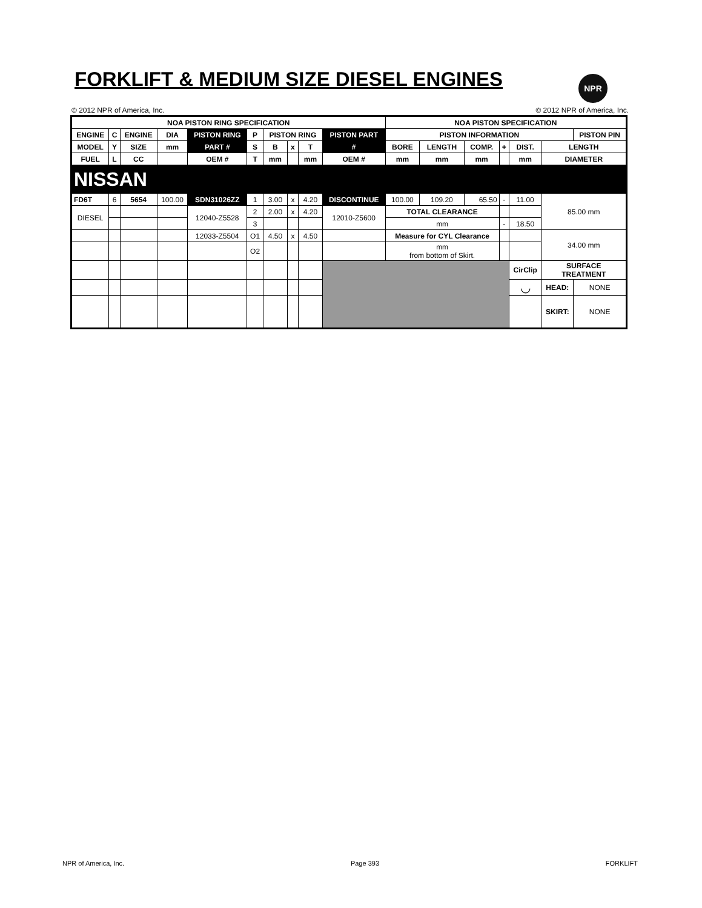FORKLIFT & MEDIUM SIZE DIESEL ENGINES
NPR
© 2012 NPR of America, Inc. © 2012 NPR of America, Inc.
| NOA PISTON RING SPECIFICATION | | | | | | | | | | NOA PISTON SPECIFICATION | | | | | | |
| --- | --- | --- | --- | --- | --- | --- | --- | --- | --- | --- | --- | --- | --- | --- | --- | --- |
| ENGINE | C | ENGINE | DIA | PISTON RING | P | PISTON RING | | | PISTON PART | PISTON INFORMATION | | | | | | PISTON PIN |
| MODEL | Y | SIZE | mm | PART # | S | B | x | T | # | BORE | LENGTH | COMP. | + | DIST. | LENGTH | |
| FUEL | L | CC | | OEM # | T | mm | | mm | OEM # | mm | mm | mm | | mm | DIAMETER | |
| NISSAN | | | | | | | | | | | | | | | | |
| FD6T | 6 | 5654 | 100.00 | SDN31026ZZ | 1 | 3.00 | x | 4.20 | DISCONTINUE | 100.00 | 109.20 | 65.50 | - | 11.00 | 85.00 mm | |
| DIESEL | | | | 12040-Z5528 | 2 | 2.00 | x | 4.20 | 12010-Z5600 | TOTAL CLEARANCE | | | | | | |
| | | | | | 3 | | | | | mm | | | - | 18.50 | | |
| | | | | 12033-Z5504 | O1 | 4.50 | x | 4.50 | | Measure for CYL Clearance | | | | | 34.00 mm | |
| | | | | | O2 | | | | | mm from bottom of Skirt. | | | | | | |
| | | | | | | | | | | | | | | CirClip | SURFACE TREATMENT | |
| | | | | | | | | | | | | | | ◡ | HEAD: | NONE |
| | | | | | | | | | | | | | | | SKIRT: | NONE |
NPR of America, Inc. Page 393 FORKLIFT